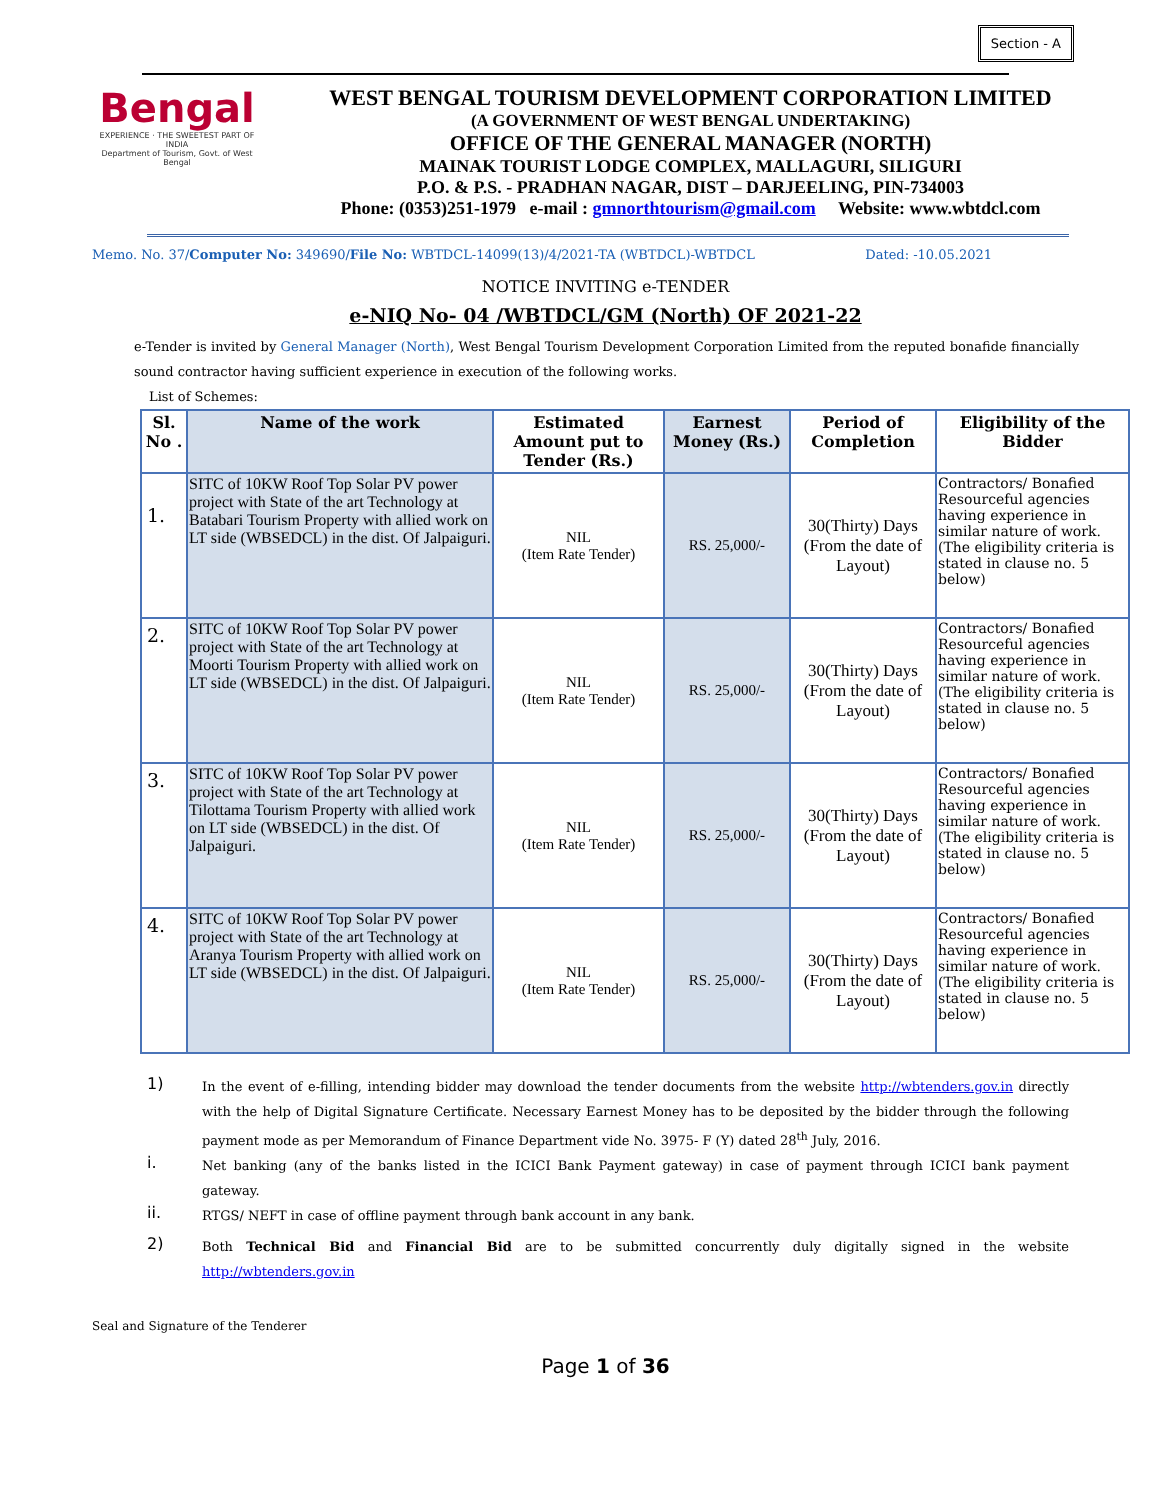Section - A
Bengal
EXPERIENCE · THE SWEETEST PART OF INDIA
Department of Tourism, Govt. of West Bengal
WEST BENGAL TOURISM DEVELOPMENT CORPORATION LIMITED
(A GOVERNMENT OF WEST BENGAL UNDERTAKING)
OFFICE OF THE GENERAL MANAGER (NORTH)
MAINAK TOURIST LODGE COMPLEX, MALLAGURI, SILIGURI
P.O. & P.S. - PRADHAN NAGAR, DIST – DARJEELING, PIN-734003
Phone: (0353)251-1979 e-mail : gmnorthtourism@gmail.com Website: www.wbtdcl.com
Memo. No. 37/Computer No: 349690/File No: WBTDCL-14099(13)/4/2021-TA (WBTDCL)-WBTDCL Dated: -10.05.2021
NOTICE INVITING e-TENDER
e-NIQ No- 04 /WBTDCL/GM (North) OF 2021-22
e-Tender is invited by General Manager (North), West Bengal Tourism Development Corporation Limited from the reputed bonafide financially sound contractor having sufficient experience in execution of the following works.
List of Schemes:
| Sl. No . | Name of the work | Estimated Amount put to Tender (Rs.) | Earnest Money (Rs.) | Period of Completion | Eligibility of the Bidder |
| --- | --- | --- | --- | --- | --- |
| 1. | SITC of 10KW Roof Top Solar PV power project with State of the art Technology at Batabari Tourism Property with allied work on LT side (WBSEDCL) in the dist. Of Jalpaiguri. | NIL (Item Rate Tender) | RS. 25,000/- | 30(Thirty) Days (From the date of Layout) | Contractors/ Bonafied Resourceful agencies having experience in similar nature of work.(The eligibility criteria is stated in clause no. 5 below) |
| 2. | SITC of 10KW Roof Top Solar PV power project with State of the art Technology at Moorti Tourism Property with allied work on LT side (WBSEDCL) in the dist. Of Jalpaiguri. | NIL (Item Rate Tender) | RS. 25,000/- | 30(Thirty) Days (From the date of Layout) | Contractors/ Bonafied Resourceful agencies having experience in similar nature of work.(The eligibility criteria is stated in clause no. 5 below) |
| 3. | SITC of 10KW Roof Top Solar PV power project with State of the art Technology at Tilottama Tourism Property with allied work on LT side (WBSEDCL) in the dist. Of Jalpaiguri. | NIL (Item Rate Tender) | RS. 25,000/- | 30(Thirty) Days (From the date of Layout) | Contractors/ Bonafied Resourceful agencies having experience in similar nature of work.(The eligibility criteria is stated in clause no. 5 below) |
| 4. | SITC of 10KW Roof Top Solar PV power project with State of the art Technology at Aranya Tourism Property with allied work on LT side (WBSEDCL) in the dist. Of Jalpaiguri. | NIL (Item Rate Tender) | RS. 25,000/- | 30(Thirty) Days (From the date of Layout) | Contractors/ Bonafied Resourceful agencies having experience in similar nature of work.(The eligibility criteria is stated in clause no. 5 below) |
1)
In the event of e-filling, intending bidder may download the tender documents from the website http://wbtenders.gov.in directly with the help of Digital Signature Certificate. Necessary Earnest Money has to be deposited by the bidder through the following payment mode as per Memorandum of Finance Department vide No. 3975- F (Y) dated 28<sup>th</sup> July, 2016.
i.
Net banking (any of the banks listed in the ICICI Bank Payment gateway) in case of payment through ICICI bank payment gateway.
ii.
RTGS/ NEFT in case of offline payment through bank account in any bank.
2)
Both Technical Bid and Financial Bid are to be submitted concurrently duly digitally signed in the website http://wbtenders.gov.in
Seal and Signature of the Tenderer
Page 1 of 36